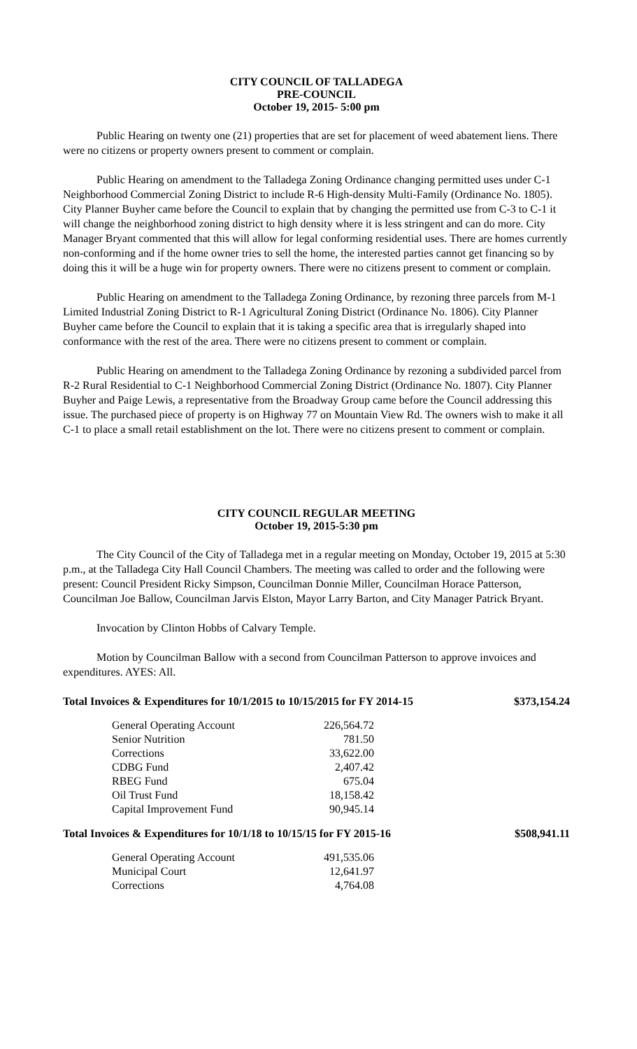CITY COUNCIL OF TALLADEGA
PRE-COUNCIL
October 19, 2015- 5:00 pm
Public Hearing on twenty one (21) properties that are set for placement of weed abatement liens. There were no citizens or property owners present to comment or complain.
Public Hearing on amendment to the Talladega Zoning Ordinance changing permitted uses under C-1 Neighborhood Commercial Zoning District to include R-6 High-density Multi-Family (Ordinance No. 1805). City Planner Buyher came before the Council to explain that by changing the permitted use from C-3 to C-1 it will change the neighborhood zoning district to high density where it is less stringent and can do more. City Manager Bryant commented that this will allow for legal conforming residential uses. There are homes currently non-conforming and if the home owner tries to sell the home, the interested parties cannot get financing so by doing this it will be a huge win for property owners. There were no citizens present to comment or complain.
Public Hearing on amendment to the Talladega Zoning Ordinance, by rezoning three parcels from M-1 Limited Industrial Zoning District to R-1 Agricultural Zoning District (Ordinance No. 1806). City Planner Buyher came before the Council to explain that it is taking a specific area that is irregularly shaped into conformance with the rest of the area. There were no citizens present to comment or complain.
Public Hearing on amendment to the Talladega Zoning Ordinance by rezoning a subdivided parcel from R-2 Rural Residential to C-1 Neighborhood Commercial Zoning District (Ordinance No. 1807). City Planner Buyher and Paige Lewis, a representative from the Broadway Group came before the Council addressing this issue. The purchased piece of property is on Highway 77 on Mountain View Rd. The owners wish to make it all C-1 to place a small retail establishment on the lot. There were no citizens present to comment or complain.
CITY COUNCIL REGULAR MEETING
October 19, 2015-5:30 pm
The City Council of the City of Talladega met in a regular meeting on Monday, October 19, 2015 at 5:30 p.m., at the Talladega City Hall Council Chambers. The meeting was called to order and the following were present: Council President Ricky Simpson, Councilman Donnie Miller, Councilman Horace Patterson, Councilman Joe Ballow, Councilman Jarvis Elston, Mayor Larry Barton, and City Manager Patrick Bryant.
Invocation by Clinton Hobbs of Calvary Temple.
Motion by Councilman Ballow with a second from Councilman Patterson to approve invoices and expenditures. AYES: All.
Total Invoices & Expenditures for 10/1/2015 to 10/15/2015 for FY 2014-15 $373,154.24
| General Operating Account | 226,564.72 |
| Senior Nutrition | 781.50 |
| Corrections | 33,622.00 |
| CDBG Fund | 2,407.42 |
| RBEG Fund | 675.04 |
| Oil Trust Fund | 18,158.42 |
| Capital Improvement Fund | 90,945.14 |
Total Invoices & Expenditures for 10/1/18 to 10/15/15 for FY 2015-16 $508,941.11
| General Operating Account | 491,535.06 |
| Municipal Court | 12,641.97 |
| Corrections | 4,764.08 |